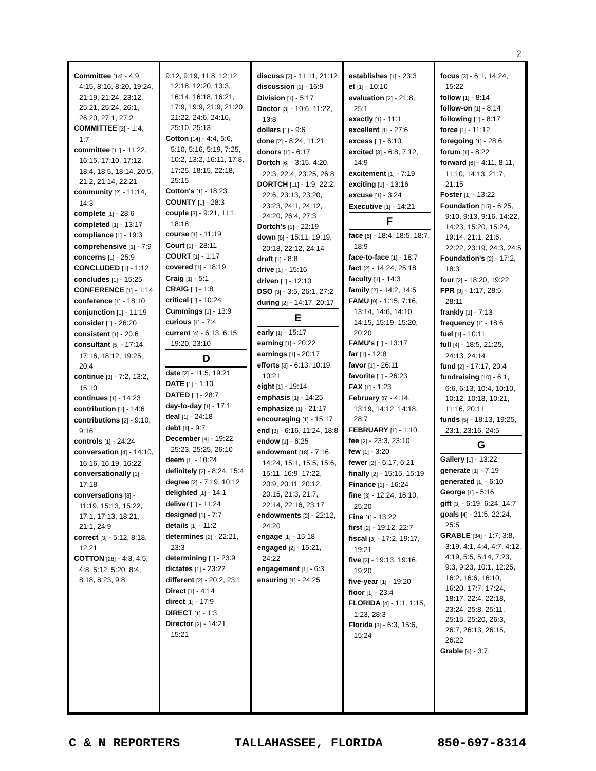2
Committee [14] - 4:9, 4:15, 8:16, 8:20, 19:24, 21:19, 21:24, 23:12, 25:21, 25:24, 26:1, 26:20, 27:1, 27:2
COMMITTEE [2] - 1:4, 1:7
committee [11] - 11:22, 16:15, 17:10, 17:12, 18:4, 18:5, 18:14, 20:5, 21:2, 21:14, 22:21
community [2] - 11:14, 14:3
complete [1] - 28:6
completed [1] - 13:17
compliance [1] - 19:3
comprehensive [1] - 7:9
concerns [1] - 25:9
CONCLUDED [1] - 1:12
concludes [1] - 15:25
CONFERENCE [1] - 1:14
conference [1] - 18:10
conjunction [1] - 11:19
consider [1] - 26:20
consistent [1] - 20:6
consultant [5] - 17:14, 17:16, 18:12, 19:25, 20:4
continue [3] - 7:2, 13:2, 15:10
continues [1] - 14:23
contribution [1] - 14:6
contributions [2] - 9:10, 9:16
controls [1] - 24:24
conversation [4] - 14:10, 16:16, 16:19, 16:22
conversationally [1] - 17:18
conversations [8] - 11:19, 15:13, 15:22, 17:1, 17:13, 18:21, 21:1, 24:9
correct [3] - 5:12, 8:18, 12:21
COTTON [28] - 4:3, 4:5, 4:8, 5:12, 5:20, 8:4, 8:18, 8:23, 9:8,
9:12, 9:19, 11:8, 12:12, 12:18, 12:20, 13:3, 16:14, 16:18, 16:21, 17:9, 19:9, 21:9, 21:20, 21:22, 24:6, 24:16, 25:10, 25:13
Cotton [14] - 4:4, 5:6, 5:10, 5:16, 5:19, 7:25, 10:2, 13:2, 16:11, 17:8, 17:25, 18:15, 22:18, 25:15
Cotton's [1] - 18:23
COUNTY [1] - 28:3
couple [3] - 9:21, 11:1, 18:18
course [1] - 11:19
Court [1] - 28:11
COURT [1] - 1:17
covered [1] - 18:19
Craig [1] - 5:1
CRAIG [1] - 1:8
critical [1] - 10:24
Cummings [1] - 13:9
curious [1] - 7:4
current [4] - 6:13, 6:15, 19:20, 23:10
D
date [2] - 11:5, 19:21
DATE [1] - 1:10
DATED [1] - 28:7
day-to-day [1] - 17:1
deal [1] - 24:18
debt [1] - 9:7
December [4] - 19:22, 25:23, 25:25, 26:10
deem [1] - 10:24
definitely [2] - 8:24, 15:4
degree [2] - 7:19, 10:12
delighted [1] - 14:1
deliver [1] - 11:24
designed [1] - 7:7
details [1] - 11:2
determines [2] - 22:21, 23:3
determining [1] - 23:9
dictates [1] - 23:22
different [2] - 20:2, 23:1
Direct [1] - 4:14
direct [1] - 17:9
DIRECT [1] - 1:3
Director [2] - 14:21, 15:21
discuss [2] - 11:11, 21:12
discussion [1] - 16:9
Division [1] - 5:17
Doctor [3] - 10:6, 11:22, 13:8
dollars [1] - 9:6
done [2] - 8:24, 11:21
donors [1] - 6:17
Dortch [6] - 3:15, 4:20, 22:3, 22:4, 23:25, 26:8
DORTCH [11] - 1:9, 22:2, 22:6, 23:13, 23:20, 23:23, 24:1, 24:12, 24:20, 26:4, 27:3
Dortch's [1] - 22:19
down [5] - 15:11, 19:19, 20:18, 22:12, 24:14
draft [1] - 8:8
drive [1] - 15:16
driven [1] - 12:10
DSO [3] - 3:5, 26:1, 27:2
during [2] - 14:17, 20:17
E
early [1] - 15:17
earning [1] - 20:22
earnings [1] - 20:17
efforts [3] - 6:13, 10:19, 10:21
eight [1] - 19:14
emphasis [1] - 14:25
emphasize [1] - 21:17
encouraging [1] - 15:17
end [3] - 6:16, 11:24, 18:8
endow [1] - 6:25
endowment [18] - 7:16, 14:24, 15:1, 15:5, 15:6, 15:11, 16:9, 17:22, 20:9, 20:11, 20:12, 20:15, 21:3, 21:7, 22:14, 22:16, 23:17
endowments [2] - 22:12, 24:20
engage [1] - 15:18
engaged [2] - 15:21, 24:22
engagement [1] - 6:3
ensuring [1] - 24:25
establishes [1] - 23:3
et [1] - 10:10
evaluation [2] - 21:8, 25:1
exactly [1] - 11:1
excellent [1] - 27:6
excess [1] - 6:10
excited [3] - 6:8, 7:12, 14:9
excitement [1] - 7:19
exciting [1] - 13:16
excuse [1] - 3:24
Executive [1] - 14:21
F
face [6] - 18:4, 18:5, 18:7, 18:9
face-to-face [1] - 18:7
fact [2] - 14:24, 25:18
faculty [1] - 14:3
family [2] - 14:2, 14:5
FAMU [9] - 1:15, 7:16, 13:14, 14:6, 14:10, 14:15, 15:19, 15:20, 20:20
FAMU's [1] - 13:17
far [1] - 12:8
favor [1] - 26:11
favorite [1] - 26:23
FAX [1] - 1:23
February [5] - 4:14, 13:19, 14:12, 14:18, 28:7
FEBRUARY [1] - 1:10
fee [2] - 23:3, 23:10
few [1] - 3:20
fewer [2] - 6:17, 6:21
finally [2] - 15:15, 15:19
Finance [1] - 16:24
fine [3] - 12:24, 16:10, 25:20
Fine [1] - 13:22
first [2] - 19:12, 22:7
fiscal [3] - 17:2, 19:17, 19:21
five [3] - 19:13, 19:16, 19:20
five-year [1] - 19:20
floor [1] - 23:4
FLORIDA [4] - 1:1, 1:15, 1:23, 28:3
Florida [3] - 6:3, 15:6, 15:24
focus [3] - 6:1, 14:24, 15:22
follow [1] - 8:14
follow-on [1] - 8:14
following [1] - 8:17
force [1] - 11:12
foregoing [1] - 28:6
forum [1] - 8:22
forward [6] - 4:11, 8:11, 11:10, 14:13, 21:7, 21:15
Foster [1] - 13:22
Foundation [15] - 6:25, 9:10, 9:13, 9:16, 14:22, 14:23, 15:20, 15:24, 19:14, 21:1, 21:6, 22:22, 23:19, 24:3, 24:5
Foundation's [2] - 17:2, 18:3
four [2] - 18:20, 19:22
FPR [3] - 1:17, 28:5, 28:11
frankly [1] - 7:13
frequency [1] - 18:6
fuel [1] - 10:11
full [4] - 18:5, 21:25, 24:13, 24:14
fund [2] - 17:17, 20:4
fundraising [10] - 6:1, 6:6, 6:13, 10:4, 10:10, 10:12, 10:18, 10:21, 11:16, 20:11
funds [5] - 18:13, 19:25, 23:1, 23:16, 24:5
G
Gallery [1] - 13:22
generate [1] - 7:19
generated [1] - 6:10
George [1] - 5:16
gift [3] - 6:19, 6:24, 14:7
goals [4] - 21:5, 22:24, 25:5
GRABLE [34] - 1:7, 3:8, 3:19, 4:1, 4:4, 4:7, 4:12, 4:19, 5:5, 5:14, 7:23, 9:3, 9:23, 10:1, 12:25, 16:2, 16:6, 16:10, 16:20, 17:7, 17:24, 18:17, 22:4, 22:18, 23:24, 25:8, 25:11, 25:15, 25:20, 26:3, 26:7, 26:13, 26:15, 26:22
Grable [4] - 3:7,
C & N REPORTERS TALLAHASSEE, FLORIDA 850-697-8314